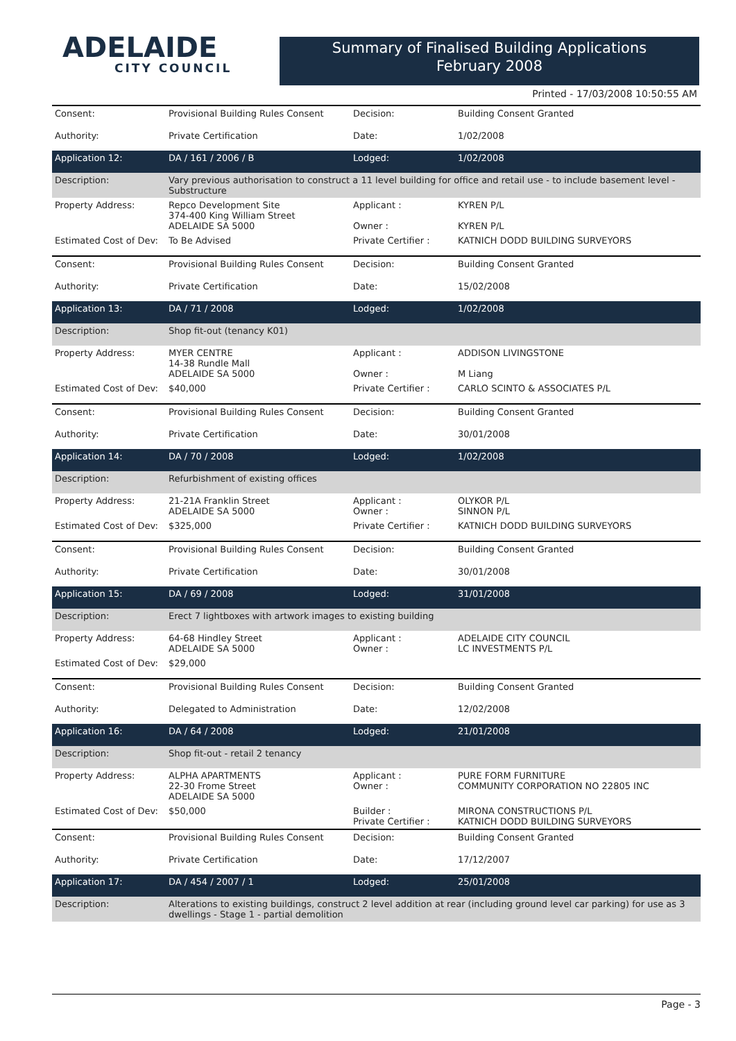ADELAIDE
CITY COUNCIL
Summary of Finalised Building Applications
February 2008
Printed - 17/03/2008 10:50:55 AM
| Consent: | Provisional Building Rules Consent | Decision: | Building Consent Granted |
| Authority: | Private Certification | Date: | 1/02/2008 |
| Application 12: | DA / 161 / 2006 / B | Lodged: | 1/02/2008 |
| Description: | Vary previous authorisation to construct a 11 level building for office and retail use - to include basement level - Substructure | | |
| Property Address: | Repco Development Site 374-400 King William Street ADELAIDE SA 5000 | Applicant : Owner : | KYREN P/L KYREN P/L |
| Estimated Cost of Dev: | To Be Advised | Private Certifier : | KATNICH DODD BUILDING SURVEYORS |
| Consent: | Provisional Building Rules Consent | Decision: | Building Consent Granted |
| Authority: | Private Certification | Date: | 15/02/2008 |
| Application 13: | DA / 71 / 2008 | Lodged: | 1/02/2008 |
| Description: | Shop fit-out (tenancy K01) | | |
| Property Address: | MYER CENTRE 14-38 Rundle Mall ADELAIDE SA 5000 | Applicant : Owner : | ADDISON LIVINGSTONE M Liang |
| Estimated Cost of Dev: | $40,000 | Private Certifier : | CARLO SCINTO & ASSOCIATES P/L |
| Consent: | Provisional Building Rules Consent | Decision: | Building Consent Granted |
| Authority: | Private Certification | Date: | 30/01/2008 |
| Application 14: | DA / 70 / 2008 | Lodged: | 1/02/2008 |
| Description: | Refurbishment of existing offices | | |
| Property Address: | 21-21A Franklin Street ADELAIDE SA 5000 | Applicant : Owner : | OLYKOR P/L SINNON P/L |
| Estimated Cost of Dev: | $325,000 | Private Certifier : | KATNICH DODD BUILDING SURVEYORS |
| Consent: | Provisional Building Rules Consent | Decision: | Building Consent Granted |
| Authority: | Private Certification | Date: | 30/01/2008 |
| Application 15: | DA / 69 / 2008 | Lodged: | 31/01/2008 |
| Description: | Erect 7 lightboxes with artwork images to existing building | | |
| Property Address: | 64-68 Hindley Street ADELAIDE SA 5000 | Applicant : Owner : | ADELAIDE CITY COUNCIL LC INVESTMENTS P/L |
| Estimated Cost of Dev: | $29,000 | | |
| Consent: | Provisional Building Rules Consent | Decision: | Building Consent Granted |
| Authority: | Delegated to Administration | Date: | 12/02/2008 |
| Application 16: | DA / 64 / 2008 | Lodged: | 21/01/2008 |
| Description: | Shop fit-out - retail 2 tenancy | | |
| Property Address: | ALPHA APARTMENTS 22-30 Frome Street ADELAIDE SA 5000 | Applicant : Owner : | PURE FORM FURNITURE COMMUNITY CORPORATION NO 22805 INC |
| Estimated Cost of Dev: | $50,000 | Builder : Private Certifier : | MIRONA CONSTRUCTIONS P/L KATNICH DODD BUILDING SURVEYORS |
| Consent: | Provisional Building Rules Consent | Decision: | Building Consent Granted |
| Authority: | Private Certification | Date: | 17/12/2007 |
| Application 17: | DA / 454 / 2007 / 1 | Lodged: | 25/01/2008 |
| Description: | Alterations to existing buildings, construct 2 level addition at rear (including ground level car parking) for use as 3 dwellings - Stage 1 - partial demolition | | |
Page - 3